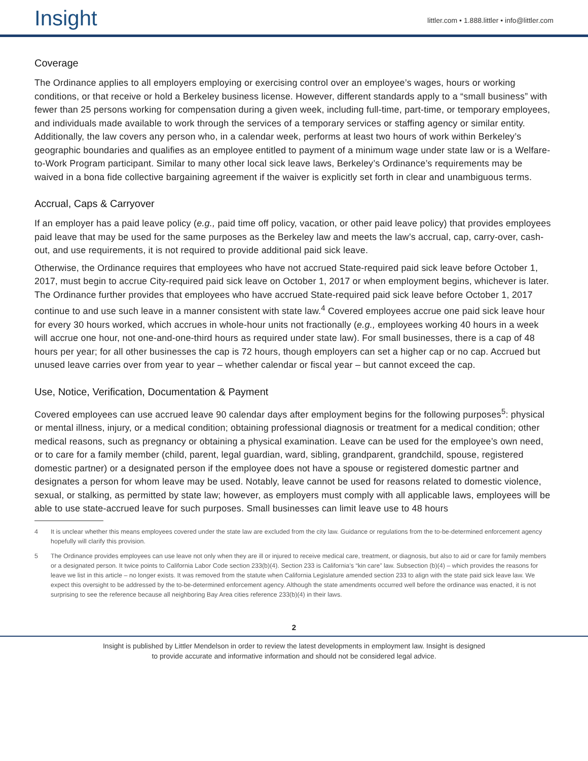Insight
littler.com • 1.888.littler • info@littler.com
Coverage
The Ordinance applies to all employers employing or exercising control over an employee’s wages, hours or working conditions, or that receive or hold a Berkeley business license. However, different standards apply to a “small business” with fewer than 25 persons working for compensation during a given week, including full-time, part-time, or temporary employees, and individuals made available to work through the services of a temporary services or staffing agency or similar entity. Additionally, the law covers any person who, in a calendar week, performs at least two hours of work within Berkeley’s geographic boundaries and qualifies as an employee entitled to payment of a minimum wage under state law or is a Welfare-to-Work Program participant. Similar to many other local sick leave laws, Berkeley’s Ordinance’s requirements may be waived in a bona fide collective bargaining agreement if the waiver is explicitly set forth in clear and unambiguous terms.
Accrual, Caps & Carryover
If an employer has a paid leave policy (e.g., paid time off policy, vacation, or other paid leave policy) that provides employees paid leave that may be used for the same purposes as the Berkeley law and meets the law’s accrual, cap, carry-over, cash-out, and use requirements, it is not required to provide additional paid sick leave.
Otherwise, the Ordinance requires that employees who have not accrued State-required paid sick leave before October 1, 2017, must begin to accrue City-required paid sick leave on October 1, 2017 or when employment begins, whichever is later. The Ordinance further provides that employees who have accrued State-required paid sick leave before October 1, 2017 continue to and use such leave in a manner consistent with state law.<sup>4</sup> Covered employees accrue one paid sick leave hour for every 30 hours worked, which accrues in whole-hour units not fractionally (e.g., employees working 40 hours in a week will accrue one hour, not one-and-one-third hours as required under state law). For small businesses, there is a cap of 48 hours per year; for all other businesses the cap is 72 hours, though employers can set a higher cap or no cap. Accrued but unused leave carries over from year to year – whether calendar or fiscal year – but cannot exceed the cap.
Use, Notice, Verification, Documentation & Payment
Covered employees can use accrued leave 90 calendar days after employment begins for the following purposes<sup>5</sup>: physical or mental illness, injury, or a medical condition; obtaining professional diagnosis or treatment for a medical condition; other medical reasons, such as pregnancy or obtaining a physical examination. Leave can be used for the employee’s own need, or to care for a family member (child, parent, legal guardian, ward, sibling, grandparent, grandchild, spouse, registered domestic partner) or a designated person if the employee does not have a spouse or registered domestic partner and designates a person for whom leave may be used. Notably, leave cannot be used for reasons related to domestic violence, sexual, or stalking, as permitted by state law; however, as employers must comply with all applicable laws, employees will be able to use state-accrued leave for such purposes. Small businesses can limit leave use to 48 hours
4 It is unclear whether this means employees covered under the state law are excluded from the city law. Guidance or regulations from the to-be-determined enforcement agency hopefully will clarify this provision.
5 The Ordinance provides employees can use leave not only when they are ill or injured to receive medical care, treatment, or diagnosis, but also to aid or care for family members or a designated person. It twice points to California Labor Code section 233(b)(4). Section 233 is California’s “kin care” law. Subsection (b)(4) – which provides the reasons for leave we list in this article – no longer exists. It was removed from the statute when California Legislature amended section 233 to align with the state paid sick leave law. We expect this oversight to be addressed by the to-be-determined enforcement agency. Although the state amendments occurred well before the ordinance was enacted, it is not surprising to see the reference because all neighboring Bay Area cities reference 233(b)(4) in their laws.
2
Insight is published by Littler Mendelson in order to review the latest developments in employment law. Insight is designed
to provide accurate and informative information and should not be considered legal advice.